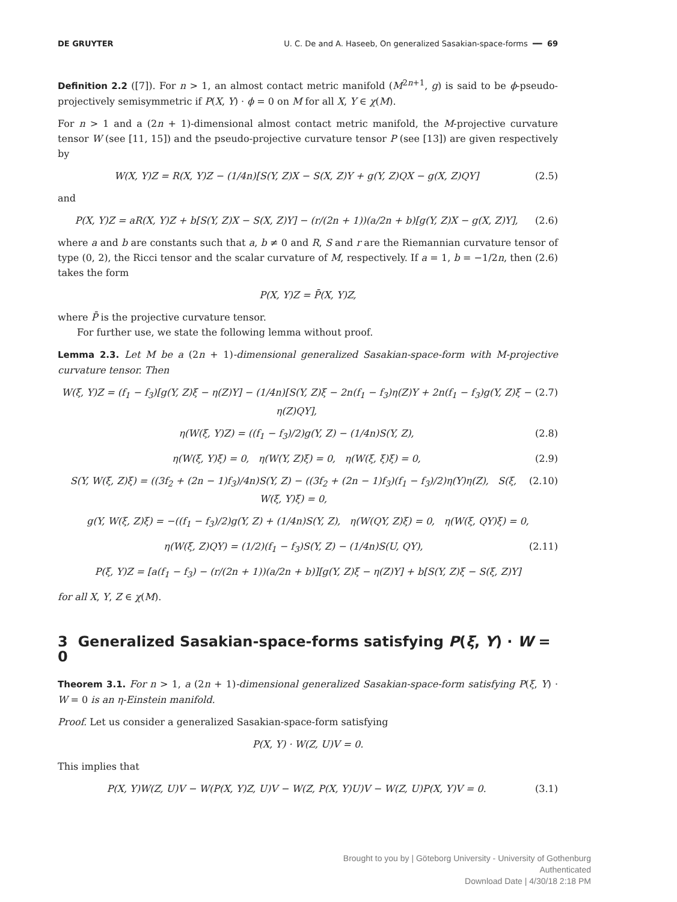DE GRUYTER U. C. De and A. Haseeb, On generalized Sasakian-space-forms ━━ 69
Definition 2.2 ([7]). For n > 1, an almost contact metric manifold (M<sup>2n+1</sup>, g) is said to be ϕ-pseudo-projectively semisymmetric if P(X, Y) · ϕ = 0 on M for all X, Y ∈ χ(M).
For n > 1 and a (2n + 1)-dimensional almost contact metric manifold, the M-projective curvature tensor W (see [11, 15]) and the pseudo-projective curvature tensor P (see [13]) are given respectively by
W(X, Y)Z = R(X, Y)Z − (1/4n)[S(Y, Z)X − S(X, Z)Y + g(Y, Z)QX − g(X, Z)QY] (2.5)
and
P(X, Y)Z = aR(X, Y)Z + b[S(Y, Z)X − S(X, Z)Y] − (r/(2n + 1))(a/2n + b)[g(Y, Z)X − g(X, Z)Y], (2.6)
where a and b are constants such that a, b ≠ 0 and R, S and r are the Riemannian curvature tensor of type (0, 2), the Ricci tensor and the scalar curvature of M, respectively. If a = 1, b = −1/2n, then (2.6) takes the form
P(X, Y)Z = P̄(X, Y)Z,
where P̄ is the projective curvature tensor.
For further use, we state the following lemma without proof.
Lemma 2.3. Let M be a (2n + 1)-dimensional generalized Sasakian-space-form with M-projective curvature tensor. Then
W(ξ, Y)Z = (f<sub>1</sub> − f<sub>3</sub>)[g(Y, Z)ξ − η(Z)Y] − (1/4n)[S(Y, Z)ξ − 2n(f<sub>1</sub> − f<sub>3</sub>)η(Z)Y + 2n(f<sub>1</sub> − f<sub>3</sub>)g(Y, Z)ξ − η(Z)QY], (2.7)
η(W(ξ, Y)Z) = ((f<sub>1</sub> − f<sub>3</sub>)/2)g(Y, Z) − (1/4n)S(Y, Z), (2.8)
η(W(ξ, Y)ξ) = 0, η(W(Y, Z)ξ) = 0, η(W(ξ, ξ)ξ) = 0, (2.9)
S(Y, W(ξ, Z)ξ) = ((3f<sub>2</sub> + (2n − 1)f<sub>3</sub>)/4n)S(Y, Z) − ((3f<sub>2</sub> + (2n − 1)f<sub>3</sub>)(f<sub>1</sub> − f<sub>3</sub>)/2)η(Y)η(Z), S(ξ, W(ξ, Y)ξ) = 0, (2.10)
g(Y, W(ξ, Z)ξ) = −((f<sub>1</sub> − f<sub>3</sub>)/2)g(Y, Z) + (1/4n)S(Y, Z), η(W(QY, Z)ξ) = 0, η(W(ξ, QY)ξ) = 0,
η(W(ξ, Z)QY) = (1/2)(f<sub>1</sub> − f<sub>3</sub>)S(Y, Z) − (1/4n)S(U, QY), (2.11)
P(ξ, Y)Z = [a(f<sub>1</sub> − f<sub>3</sub>) − (r/(2n + 1))(a/2n + b)][g(Y, Z)ξ − η(Z)Y] + b[S(Y, Z)ξ − S(ξ, Z)Y]
for all X, Y, Z ∈ χ(M).
3 Generalized Sasakian-space-forms satisfying P(ξ, Y) · W = 0
Theorem 3.1. For n > 1, a (2n + 1)-dimensional generalized Sasakian-space-form satisfying P(ξ, Y) · W = 0 is an η-Einstein manifold.
Proof. Let us consider a generalized Sasakian-space-form satisfying
P(X, Y) · W(Z, U)V = 0.
This implies that
P(X, Y)W(Z, U)V − W(P(X, Y)Z, U)V − W(Z, P(X, Y)U)V − W(Z, U)P(X, Y)V = 0. (3.1)
Brought to you by | Göteborg University - University of Gothenburg
Authenticated
Download Date | 4/30/18 2:18 PM